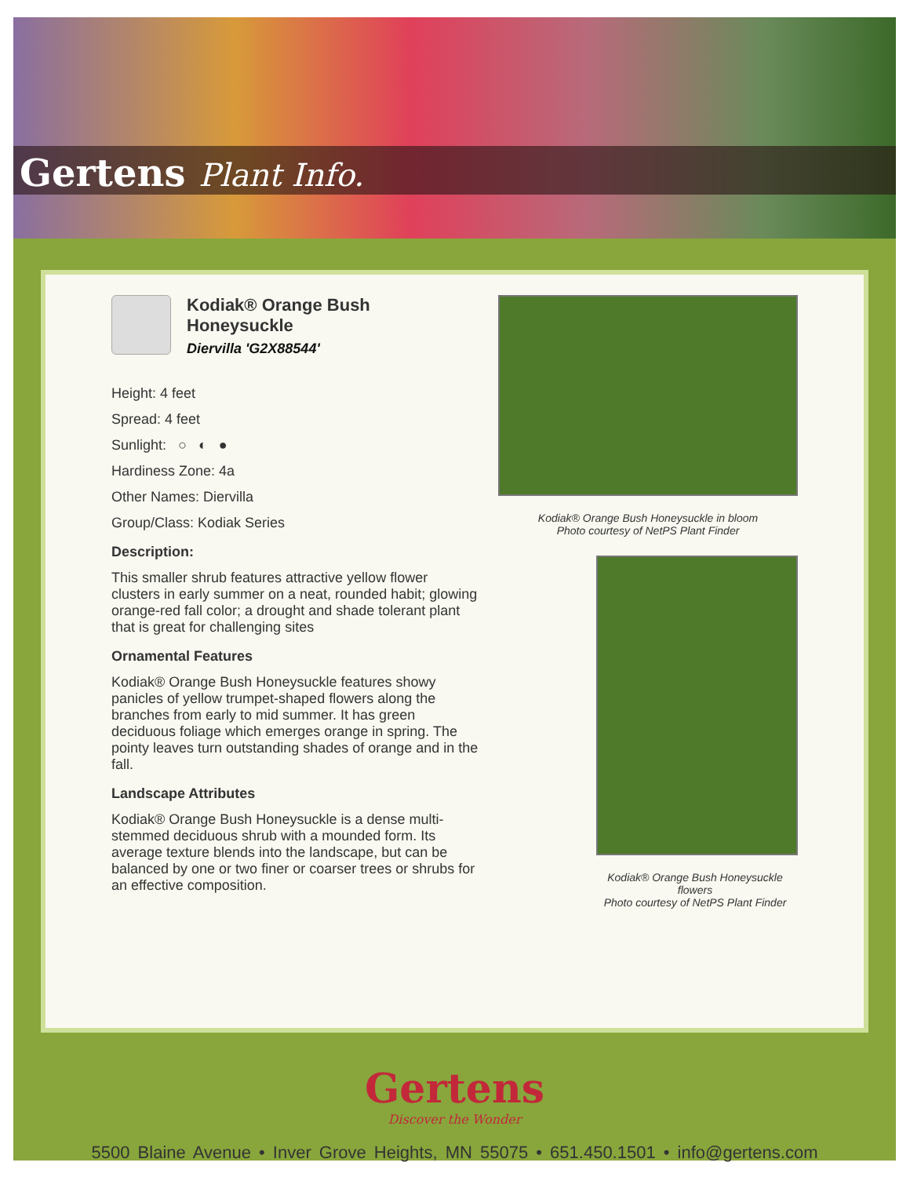Gertens Plant Info.
Kodiak® Orange Bush Honeysuckle
Diervilla 'G2X88544'
Height: 4 feet
Spread: 4 feet
Sunlight: ○ ◐ ●
Hardiness Zone: 4a
Other Names: Diervilla
Group/Class: Kodiak Series
Description:
This smaller shrub features attractive yellow flower clusters in early summer on a neat, rounded habit; glowing orange-red fall color; a drought and shade tolerant plant that is great for challenging sites
Ornamental Features
Kodiak® Orange Bush Honeysuckle features showy panicles of yellow trumpet-shaped flowers along the branches from early to mid summer. It has green deciduous foliage which emerges orange in spring. The pointy leaves turn outstanding shades of orange and in the fall.
Landscape Attributes
Kodiak® Orange Bush Honeysuckle is a dense multi-stemmed deciduous shrub with a mounded form. Its average texture blends into the landscape, but can be balanced by one or two finer or coarser trees or shrubs for an effective composition.
Kodiak® Orange Bush Honeysuckle in bloom
Photo courtesy of NetPS Plant Finder
Kodiak® Orange Bush Honeysuckle flowers
Photo courtesy of NetPS Plant Finder
Gertens
Discover the Wonder
5500 Blaine Avenue • Inver Grove Heights, MN 55075 • 651.450.1501 • info@gertens.com